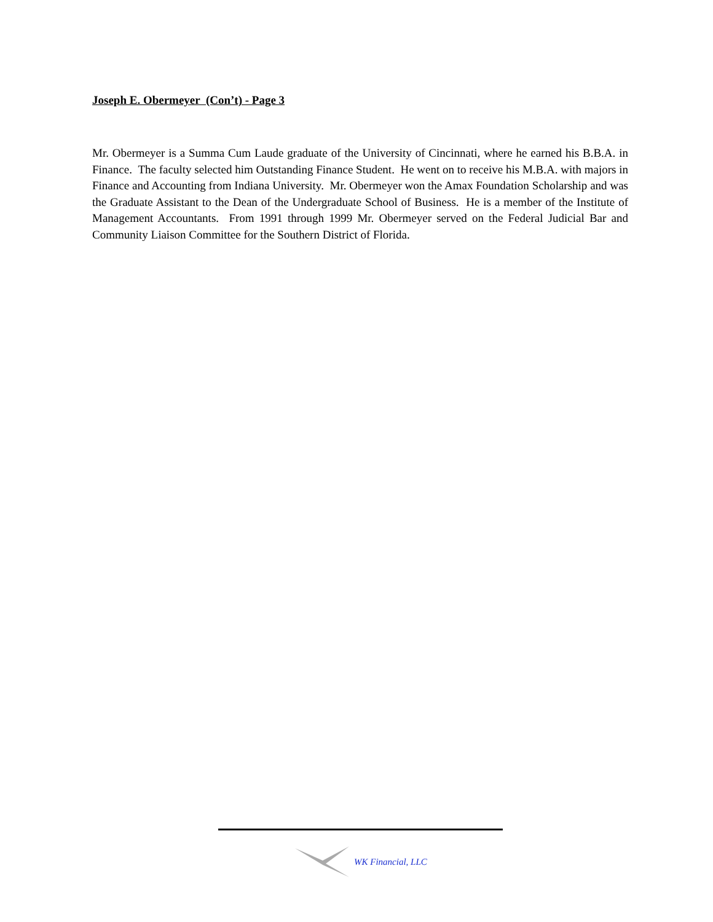Joseph E. Obermeyer (Con’t) - Page 3
Mr. Obermeyer is a Summa Cum Laude graduate of the University of Cincinnati, where he earned his B.B.A. in Finance. The faculty selected him Outstanding Finance Student. He went on to receive his M.B.A. with majors in Finance and Accounting from Indiana University. Mr. Obermeyer won the Amax Foundation Scholarship and was the Graduate Assistant to the Dean of the Undergraduate School of Business. He is a member of the Institute of Management Accountants. From 1991 through 1999 Mr. Obermeyer served on the Federal Judicial Bar and Community Liaison Committee for the Southern District of Florida.
WK Financial, LLC